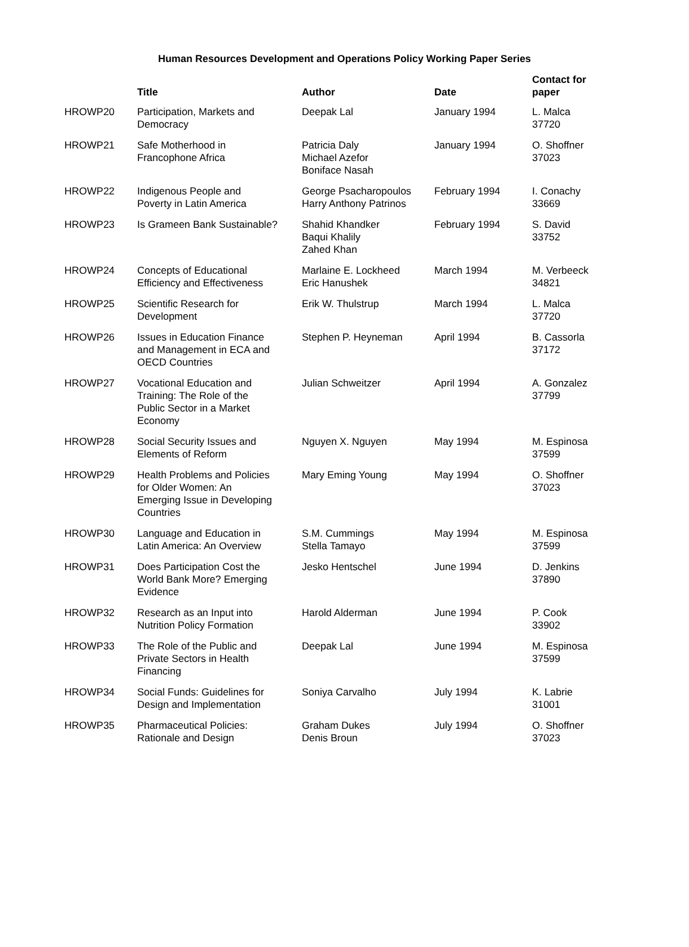Human Resources Development and Operations Policy Working Paper Series
| | Title | Author | Date | Contact for paper |
| --- | --- | --- | --- | --- |
| HROWP20 | Participation, Markets and Democracy | Deepak Lal | January 1994 | L. Malca 37720 |
| HROWP21 | Safe Motherhood in Francophone Africa | Patricia Daly Michael Azefor Boniface Nasah | January 1994 | O. Shoffner 37023 |
| HROWP22 | Indigenous People and Poverty in Latin America | George Psacharopoulos Harry Anthony Patrinos | February 1994 | I. Conachy 33669 |
| HROWP23 | Is Grameen Bank Sustainable? | Shahid Khandker Baqui Khalily Zahed Khan | February 1994 | S. David 33752 |
| HROWP24 | Concepts of Educational Efficiency and Effectiveness | Marlaine E. Lockheed Eric Hanushek | March 1994 | M. Verbeeck 34821 |
| HROWP25 | Scientific Research for Development | Erik W. Thulstrup | March 1994 | L. Malca 37720 |
| HROWP26 | Issues in Education Finance and Management in ECA and OECD Countries | Stephen P. Heyneman | April 1994 | B. Cassorla 37172 |
| HROWP27 | Vocational Education and Training: The Role of the Public Sector in a Market Economy | Julian Schweitzer | April 1994 | A. Gonzalez 37799 |
| HROWP28 | Social Security Issues and Elements of Reform | Nguyen X. Nguyen | May 1994 | M. Espinosa 37599 |
| HROWP29 | Health Problems and Policies for Older Women: An Emerging Issue in Developing Countries | Mary Eming Young | May 1994 | O. Shoffner 37023 |
| HROWP30 | Language and Education in Latin America: An Overview | S.M. Cummings Stella Tamayo | May 1994 | M. Espinosa 37599 |
| HROWP31 | Does Participation Cost the World Bank More? Emerging Evidence | Jesko Hentschel | June 1994 | D. Jenkins 37890 |
| HROWP32 | Research as an Input into Nutrition Policy Formation | Harold Alderman | June 1994 | P. Cook 33902 |
| HROWP33 | The Role of the Public and Private Sectors in Health Financing | Deepak Lal | June 1994 | M. Espinosa 37599 |
| HROWP34 | Social Funds: Guidelines for Design and Implementation | Soniya Carvalho | July 1994 | K. Labrie 31001 |
| HROWP35 | Pharmaceutical Policies: Rationale and Design | Graham Dukes Denis Broun | July 1994 | O. Shoffner 37023 |